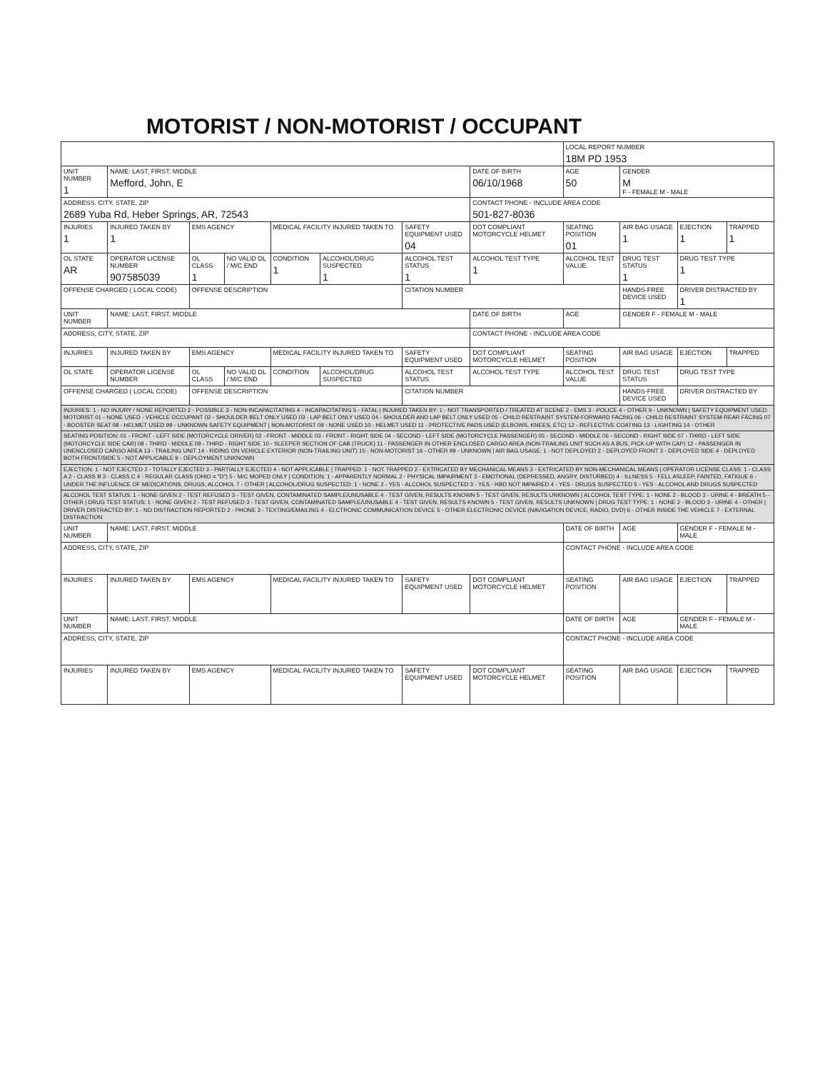MOTORIST / NON-MOTORIST / OCCUPANT
| | | | | | | | | LOCAL REPORT NUMBER 18M PD 1953 | | | |
| UNIT NUMBER 1 | NAME: LAST, FIRST, MIDDLE Mefford, John, E | | | | | | DATE OF BIRTH 06/10/1968 | AGE 50 | GENDER M F - FEMALE M - MALE | | |
| ADDRESS, CITY, STATE, ZIP 2689 Yuba Rd, Heber Springs, AR, 72543 | | | | | | | CONTACT PHONE - INCLUDE AREA CODE 501-827-8036 | | | | |
| INJURIES 1 | INJURED TAKEN BY 1 | EMS AGENCY | | MEDICAL FACILITY INJURED TAKEN TO | | SAFETY EQUIPMENT USED 04 | DOT COMPLIANT MOTORCYCLE HELMET | SEATING POSITION 01 | AIR BAG USAGE 1 | EJECTION 1 | TRAPPED 1 |
| OL STATE AR | OPERATOR LICENSE NUMBER 907585039 | OL CLASS 1 | NO VALID DL / M/C END | CONDITION 1 | ALCOHOL/DRUG SUSPECTED 1 | ALCOHOL TEST STATUS 1 | ALCOHOL TEST TYPE 1 | ALCOHOL TEST VALUE | DRUG TEST STATUS 1 | DRUG TEST TYPE 1 | |
| OFFENSE CHARGED ( LOCAL CODE) | | OFFENSE DESCRIPTION | | | | CITATION NUMBER | | | HANDS-FREE DEVICE USED | DRIVER DISTRACTED BY 1 | |
| UNIT NUMBER | NAME: LAST, FIRST, MIDDLE | | | | | | DATE OF BIRTH | AGE | GENDER F - FEMALE M - MALE | | |
| ADDRESS, CITY, STATE, ZIP | | | | | | | CONTACT PHONE - INCLUDE AREA CODE | | | | |
| INJURIES | INJURED TAKEN BY | EMS AGENCY | | MEDICAL FACILITY INJURED TAKEN TO | | SAFETY EQUIPMENT USED | DOT COMPLIANT MOTORCYCLE HELMET | SEATING POSITION | AIR BAG USAGE | EJECTION | TRAPPED |
| OL STATE | OPERATOR LICENSE NUMBER | OL CLASS | NO VALID DL / M/C END | CONDITION | ALCOHOL/DRUG SUSPECTED | ALCOHOL TEST STATUS | ALCOHOL TEST TYPE | ALCOHOL TEST VALUE | DRUG TEST STATUS | DRUG TEST TYPE | |
| OFFENSE CHARGED ( LOCAL CODE) | | OFFENSE DESCRIPTION | | | | CITATION NUMBER | | | HANDS-FREE DEVICE USED | DRIVER DISTRACTED BY | |
| INJURIES: 1 - NO INJURY / NONE REPORTED 2 - POSSIBLE 3 - NON-INCAPACITATING 4 - INCAPACITATING 5 - FATAL / INJURED TAKEN BY: 1 - NOT TRANSPORTED / TREATED AT SCENE 2 - EMS 3 - POLICE 4 - OTHER 9 - UNKNOWN / SAFETY EQUIPMENT USED: MOTORIST 01 - NONE USED - VEHICLE OCCUPANT 02 - SHOULDER BELT ONLY USED 03 - LAP BELT ONLY USED 04 - SHOULDER AND LAP BELT ONLY USED 05 - CHILD RESTRAINT SYSTEM-FORWARD FACING 06 - CHILD RESTRAINT SYSTEM-REAR FACING 07 - BOOSTER SEAT 08 - HELMET USED 99 - UNKNOWN SAFETY EQUIPMENT / NON-MOTORIST 09 - NONE USED 10 - HELMET USED 11 - PROTECTIVE PADS USED (ELBOWS, KNEES, ETC) 12 - REFLECTIVE COATING 13 - LIGHTING 14 - OTHER | | | | | | | | | | | |
| SEATING POSITION: 01 - FRONT - LEFT SIDE (MOTORCYCLE DRIVER) 02 - FRONT - MIDDLE 03 - FRONT - RIGHT SIDE 04 - SECOND - LEFT SIDE (MOTORCYCLE PASSENGER) 05 - SECOND - MIDDLE 06 - SECOND - RIGHT SIDE 07 - THIRD - LEFT SIDE (MOTORCYCLE SIDE CAR) 08 - THIRD - MIDDLE 09 - THIRD - RIGHT SIDE 10 - SLEEPER SECTION OF CAB (TRUCK) 11 - PASSENGER IN OTHER ENCLOSED CARGO AREA (NON-TRAILING UNIT SUCH AS A BUS, PICK-UP WITH CAP) 12 - PASSENGER IN UNENCLOSED CARGO AREA 13 - TRAILING UNIT 14 - RIDING ON VEHICLE EXTERIOR (NON-TRAILING UNIT) 15 - NON-MOTORIST 16 - OTHER 99 - UNKNOWN / AIR BAG USAGE: 1 - NOT DEPLOYED 2 - DEPLOYED FRONT 3 - DEPLOYED SIDE 4 - DEPLOYED BOTH FRONT/SIDE 5 - NOT APPLICABLE 9 - DEPLOYMENT UNKNOWN | | | | | | | | | | | |
| EJECTION: 1 - NOT EJECTED 2 - TOTALLY EJECTED 3 - PARTIALLY EJECTED 4 - NOT APPLICABLE / TRAPPED: 1 - NOT TRAPPED 2 - EXTRICATED BY MECHANICAL MEANS 3 - EXTRICATED BY NON-MECHANICAL MEANS / OPERATOR LICENSE CLASS: 1 - CLASS A 2 - CLASS B 3 - CLASS C 4 - REGULAR CLASS (OHIO = "D") 5 - M/C MOPED ONLY / CONDITION: 1 - APPARENTLY NORMAL 2 - PHYSICAL IMPAIRMENT 3 - EMOTIONAL (DEPRESSED, ANGRY, DISTURBED) 4 - ILLNESS 5 - FELL ASLEEP, FAINTED, FATIGUE 6 - UNDER THE INFLUENCE OF MEDICATIONS, DRUGS, ALCOHOL 7 - OTHER / ALCOHOL/DRUG SUSPECTED: 1 - NONE 2 - YES - ALCOHOL SUSPECTED 3 - YES - HBD NOT IMPAIRED 4 - YES - DRUGS SUSPECTED 5 - YES - ALCOHOL AND DRUGS SUSPECTED | | | | | | | | | | | |
| ALCOHOL TEST STATUS: 1 - NONE GIVEN 2 - TEST REFUSED 3 - TEST GIVEN, CONTAMINATED SAMPLE/UNUSABLE 4 - TEST GIVEN, RESULTS KNOWN 5 - TEST GIVEN, RESULTS UNKNOWN / ALCOHOL TEST TYPE: 1 - NONE 2 - BLOOD 3 - URINE 4 - BREATH 5 - OTHER / DRUG TEST STATUS: 1 - NONE GIVEN 2 - TEST REFUSED 3 - TEST GIVEN, CONTAMINATED SAMPLE/UNUSABLE 4 - TEST GIVEN, RESULTS KNOWN 5 - TEST GIVEN, RESULTS UNKNOWN / DRUG TEST TYPE: 1 - NONE 2 - BLOOD 3 - URINE 4 - OTHER / DRIVER DISTRACTED BY: 1 - NO DISTRACTION REPORTED 2 - PHONE 3 - TEXTING/EMAILING 4 - ELCTRONIC COMMUNICATION DEVICE 5 - OTHER ELECTRONIC DEVICE (NAVIGATION DEVICE, RADIO, DVD) 6 - OTHER INSIDE THE VEHICLE 7 - EXTERNAL DISTRACTION | | | | | | | | | | | |
| UNIT NUMBER | NAME: LAST, FIRST, MIDDLE | | | | | | | DATE OF BIRTH | AGE | GENDER F - FEMALE M - MALE | |
| ADDRESS, CITY, STATE, ZIP | | | | | | | | CONTACT PHONE - INCLUDE AREA CODE | | | |
| INJURIES | INJURED TAKEN BY | EMS AGENCY | | MEDICAL FACILITY INJURED TAKEN TO | | SAFETY EQUIPMENT USED | DOT COMPLIANT MOTORCYCLE HELMET | SEATING POSITION | AIR BAG USAGE | EJECTION | TRAPPED |
| UNIT NUMBER | NAME: LAST, FIRST, MIDDLE | | | | | | | DATE OF BIRTH | AGE | GENDER F - FEMALE M - MALE | |
| ADDRESS, CITY, STATE, ZIP | | | | | | | | CONTACT PHONE - INCLUDE AREA CODE | | | |
| INJURIES | INJURED TAKEN BY | EMS AGENCY | | MEDICAL FACILITY INJURED TAKEN TO | | SAFETY EQUIPMENT USED | DOT COMPLIANT MOTORCYCLE HELMET | SEATING POSITION | AIR BAG USAGE | EJECTION | TRAPPED |